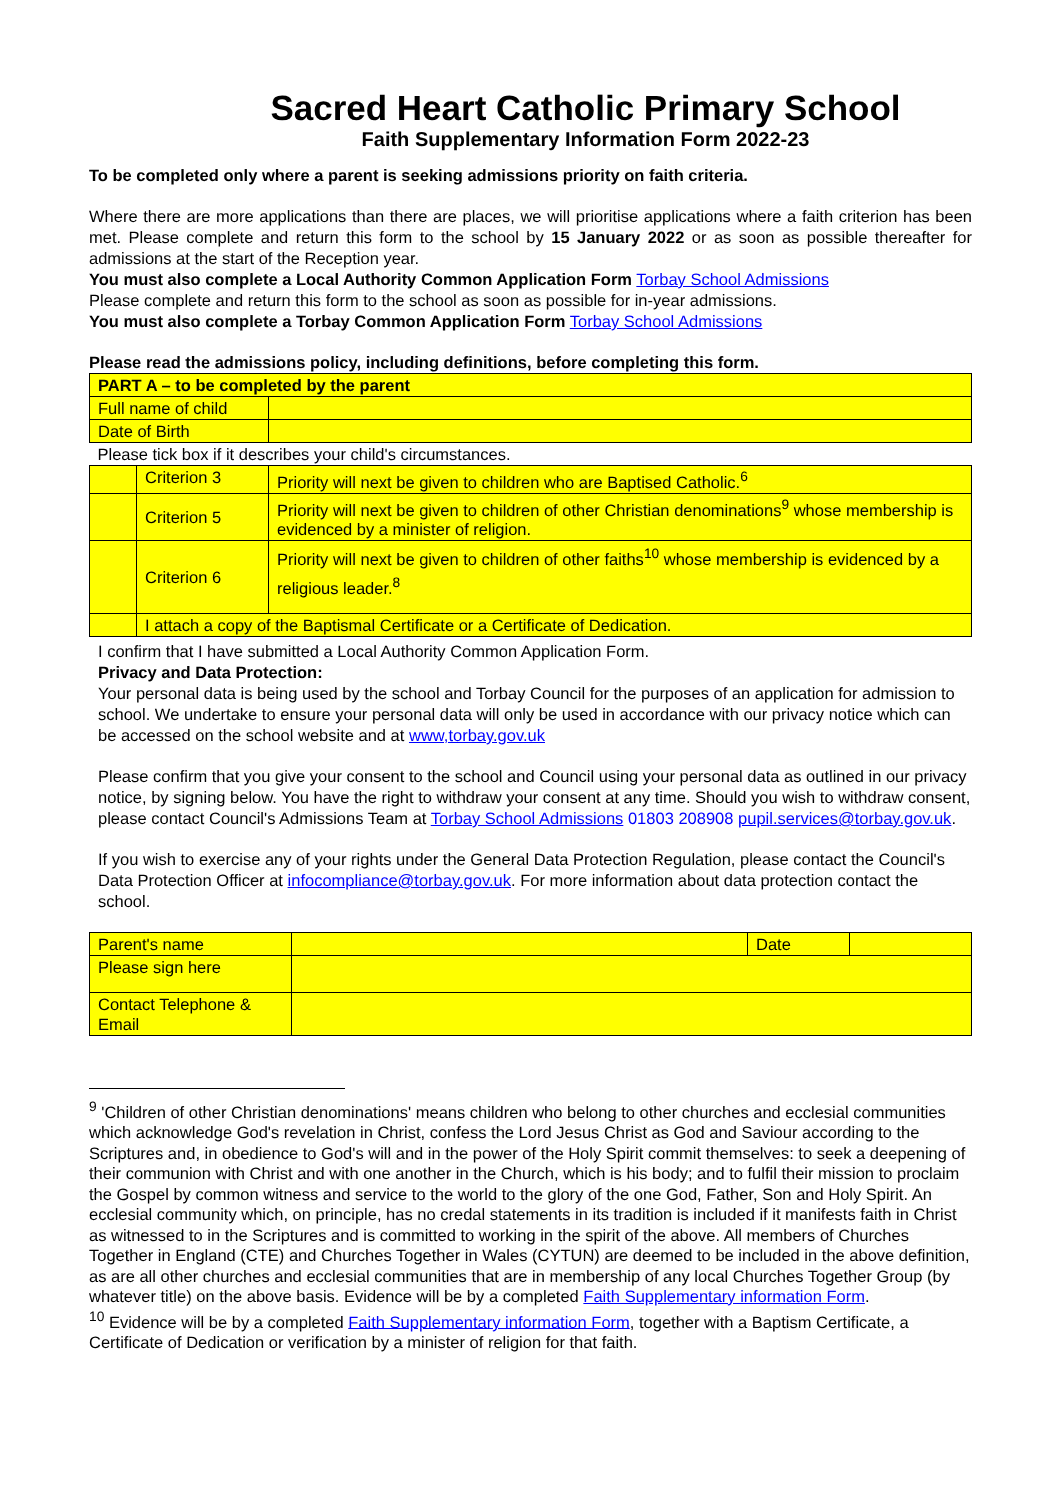Sacred Heart Catholic Primary School
Faith Supplementary Information Form 2022-23
To be completed only where a parent is seeking admissions priority on faith criteria.
Where there are more applications than there are places, we will prioritise applications where a faith criterion has been met. Please complete and return this form to the school by 15 January 2022 or as soon as possible thereafter for admissions at the start of the Reception year.
You must also complete a Local Authority Common Application Form Torbay School Admissions
Please complete and return this form to the school as soon as possible for in-year admissions.
You must also complete a Torbay Common Application Form Torbay School Admissions
Please read the admissions policy, including definitions, before completing this form.
| PART A – to be completed by the parent | | |
| Full name of child | | |
| Date of Birth | | |
| Please tick box if it describes your child's circumstances. | | |
| | Criterion 3 | Priority will next be given to children who are Baptised Catholic.<sup>6</sup> |
| | Criterion 5 | Priority will next be given to children of other Christian denominations<sup>9</sup> whose membership is evidenced by a minister of religion. |
| | Criterion 6 | Priority will next be given to children of other faiths<sup>10</sup> whose membership is evidenced by a religious leader.<sup>8</sup> |
| | I attach a copy of the Baptismal Certificate or a Certificate of Dedication. | |
I confirm that I have submitted a Local Authority Common Application Form.
Privacy and Data Protection:
Your personal data is being used by the school and Torbay Council for the purposes of an application for admission to school. We undertake to ensure your personal data will only be used in accordance with our privacy notice which can be accessed on the school website and at www,torbay.gov.uk
Please confirm that you give your consent to the school and Council using your personal data as outlined in our privacy notice, by signing below. You have the right to withdraw your consent at any time. Should you wish to withdraw consent, please contact Council's Admissions Team at Torbay School Admissions 01803 208908 pupil.services@torbay.gov.uk.
If you wish to exercise any of your rights under the General Data Protection Regulation, please contact the Council's Data Protection Officer at infocompliance@torbay.gov.uk. For more information about data protection contact the school.
| Parent's name | | Date | |
| Please sign here | | | |
| Contact Telephone & Email | | | |
<sup>9</sup> 'Children of other Christian denominations' means children who belong to other churches and ecclesial communities which acknowledge God's revelation in Christ, confess the Lord Jesus Christ as God and Saviour according to the Scriptures and, in obedience to God's will and in the power of the Holy Spirit commit themselves: to seek a deepening of their communion with Christ and with one another in the Church, which is his body; and to fulfil their mission to proclaim the Gospel by common witness and service to the world to the glory of the one God, Father, Son and Holy Spirit. An ecclesial community which, on principle, has no credal statements in its tradition is included if it manifests faith in Christ as witnessed to in the Scriptures and is committed to working in the spirit of the above. All members of Churches Together in England (CTE) and Churches Together in Wales (CYTUN) are deemed to be included in the above definition, as are all other churches and ecclesial communities that are in membership of any local Churches Together Group (by whatever title) on the above basis. Evidence will be by a completed Faith Supplementary information Form.
<sup>10</sup> Evidence will be by a completed Faith Supplementary information Form, together with a Baptism Certificate, a Certificate of Dedication or verification by a minister of religion for that faith.